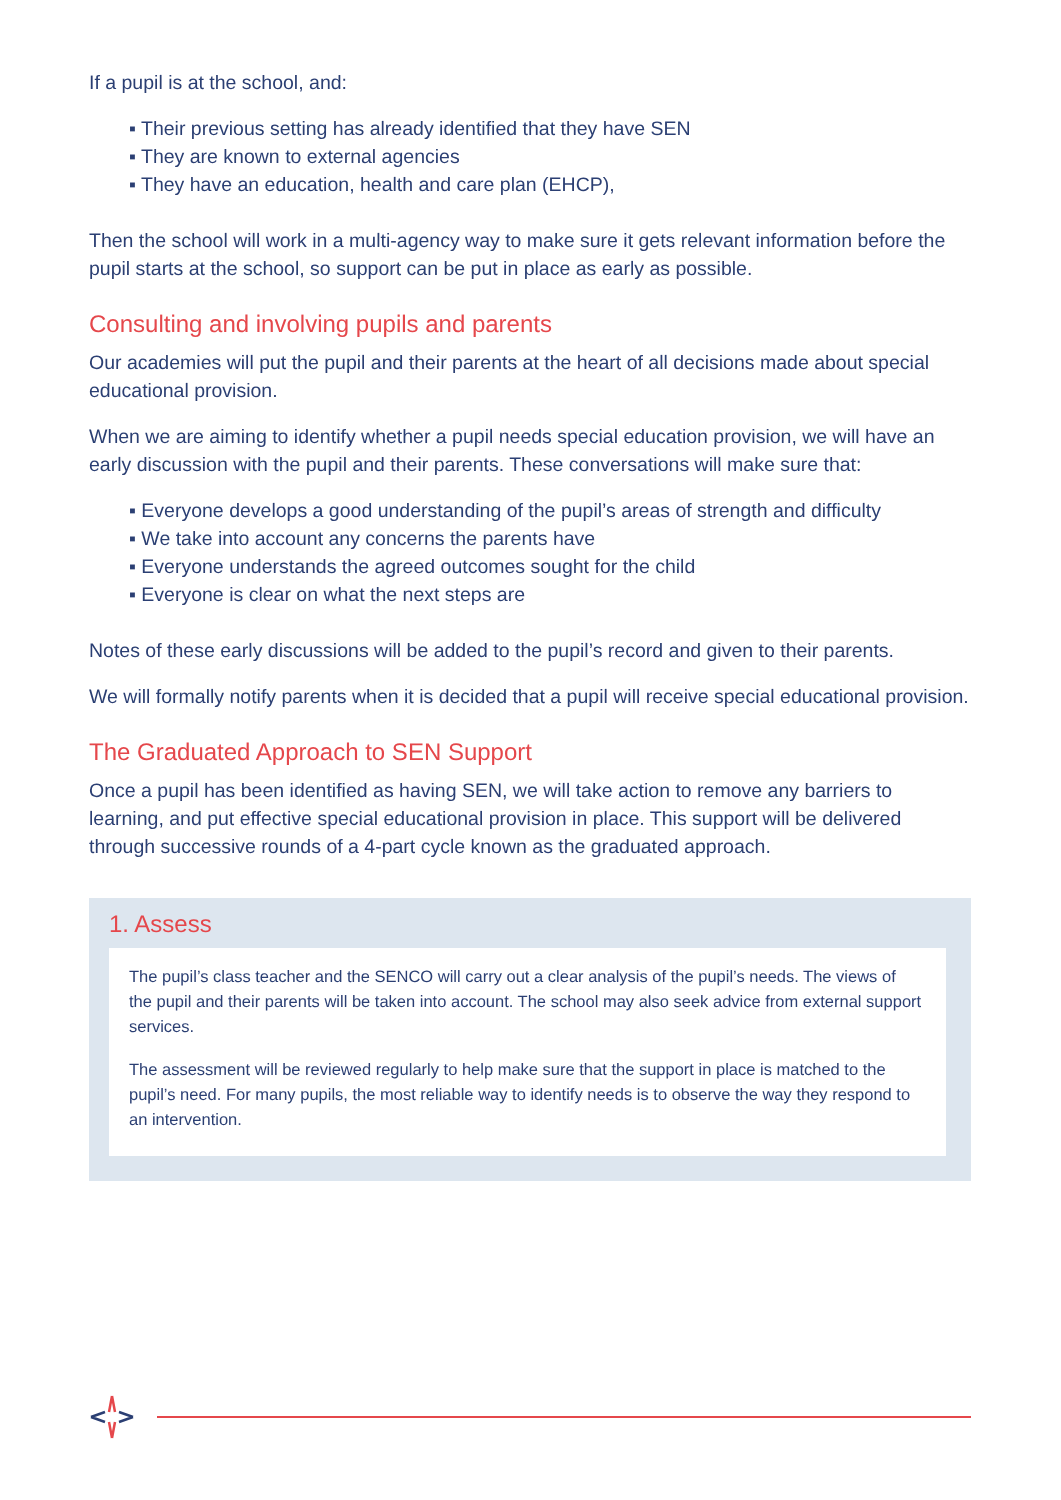If a pupil is at the school, and:
▪ Their previous setting has already identified that they have SEN
▪ They are known to external agencies
▪ They have an education, health and care plan (EHCP),
Then the school will work in a multi-agency way to make sure it gets relevant information before the pupil starts at the school, so support can be put in place as early as possible.
Consulting and involving pupils and parents
Our academies will put the pupil and their parents at the heart of all decisions made about special educational provision.
When we are aiming to identify whether a pupil needs special education provision, we will have an early discussion with the pupil and their parents. These conversations will make sure that:
▪ Everyone develops a good understanding of the pupil’s areas of strength and difficulty
▪ We take into account any concerns the parents have
▪ Everyone understands the agreed outcomes sought for the child
▪ Everyone is clear on what the next steps are
Notes of these early discussions will be added to the pupil’s record and given to their parents.
We will formally notify parents when it is decided that a pupil will receive special educational provision.
The Graduated Approach to SEN Support
Once a pupil has been identified as having SEN, we will take action to remove any barriers to learning, and put effective special educational provision in place. This support will be delivered through successive rounds of a 4-part cycle known as the graduated approach.
1. Assess
The pupil’s class teacher and the SENCO will carry out a clear analysis of the pupil’s needs. The views of the pupil and their parents will be taken into account. The school may also seek advice from external support services.
The assessment will be reviewed regularly to help make sure that the support in place is matched to the pupil’s need. For many pupils, the most reliable way to identify needs is to observe the way they respond to an intervention.